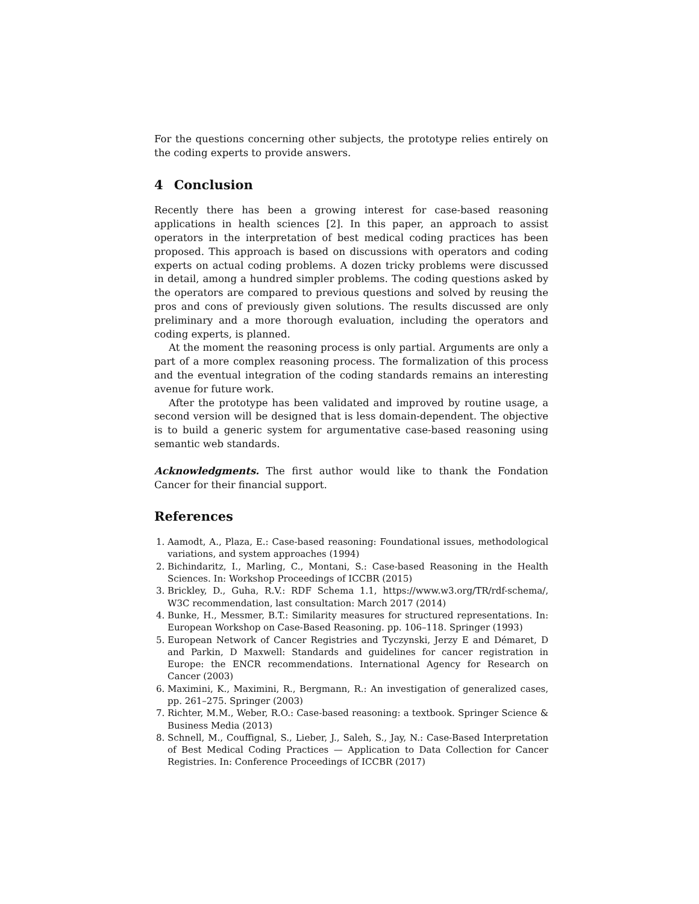For the questions concerning other subjects, the prototype relies entirely on the coding experts to provide answers.
4 Conclusion
Recently there has been a growing interest for case-based reasoning applications in health sciences [2]. In this paper, an approach to assist operators in the interpretation of best medical coding practices has been proposed. This approach is based on discussions with operators and coding experts on actual coding problems. A dozen tricky problems were discussed in detail, among a hundred simpler problems. The coding questions asked by the operators are compared to previous questions and solved by reusing the pros and cons of previously given solutions. The results discussed are only preliminary and a more thorough evaluation, including the operators and coding experts, is planned.
At the moment the reasoning process is only partial. Arguments are only a part of a more complex reasoning process. The formalization of this process and the eventual integration of the coding standards remains an interesting avenue for future work.
After the prototype has been validated and improved by routine usage, a second version will be designed that is less domain-dependent. The objective is to build a generic system for argumentative case-based reasoning using semantic web standards.
Acknowledgments. The first author would like to thank the Fondation Cancer for their financial support.
References
1. Aamodt, A., Plaza, E.: Case-based reasoning: Foundational issues, methodological variations, and system approaches (1994)
2. Bichindaritz, I., Marling, C., Montani, S.: Case-based Reasoning in the Health Sciences. In: Workshop Proceedings of ICCBR (2015)
3. Brickley, D., Guha, R.V.: RDF Schema 1.1, https://www.w3.org/TR/rdf-schema/, W3C recommendation, last consultation: March 2017 (2014)
4. Bunke, H., Messmer, B.T.: Similarity measures for structured representations. In: European Workshop on Case-Based Reasoning. pp. 106–118. Springer (1993)
5. European Network of Cancer Registries and Tyczynski, Jerzy E and Démaret, D and Parkin, D Maxwell: Standards and guidelines for cancer registration in Europe: the ENCR recommendations. International Agency for Research on Cancer (2003)
6. Maximini, K., Maximini, R., Bergmann, R.: An investigation of generalized cases, pp. 261–275. Springer (2003)
7. Richter, M.M., Weber, R.O.: Case-based reasoning: a textbook. Springer Science & Business Media (2013)
8. Schnell, M., Couffignal, S., Lieber, J., Saleh, S., Jay, N.: Case-Based Interpretation of Best Medical Coding Practices — Application to Data Collection for Cancer Registries. In: Conference Proceedings of ICCBR (2017)